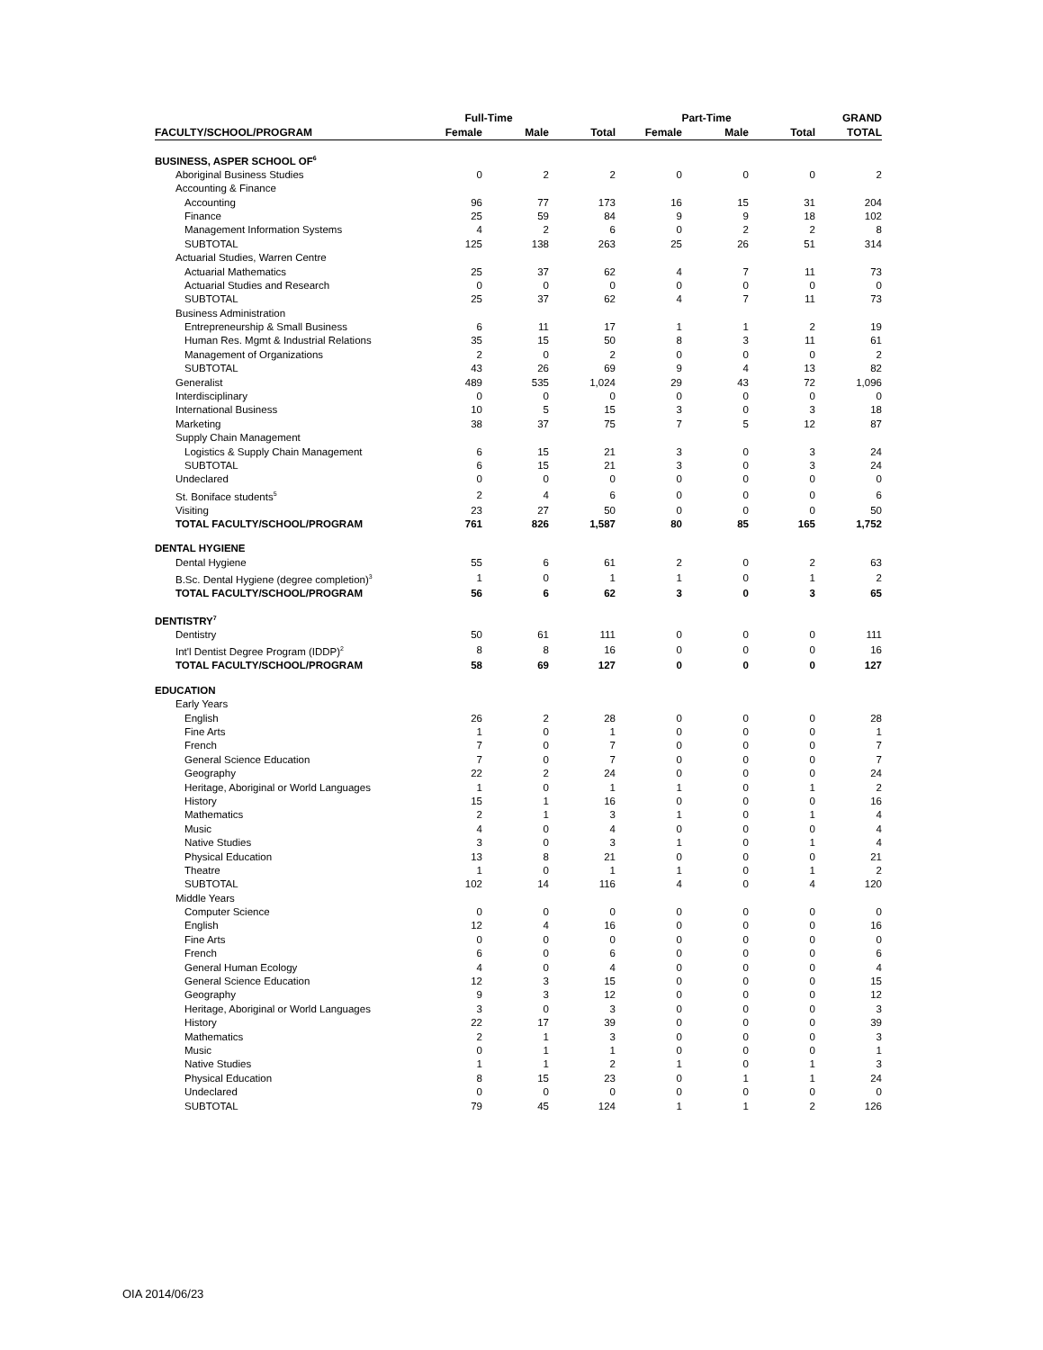| | Full-Time | | | Part-Time | | | GRAND |
| --- | --- | --- | --- | --- | --- | --- | --- |
| FACULTY/SCHOOL/PROGRAM | Female | Male | Total | Female | Male | Total | TOTAL |
| BUSINESS, ASPER SCHOOL OF<sup>6</sup> | | | | | | | |
| Aboriginal Business Studies | 0 | 2 | 2 | 0 | 0 | 0 | 2 |
| Accounting & Finance | | | | | | | |
| Accounting | 96 | 77 | 173 | 16 | 15 | 31 | 204 |
| Finance | 25 | 59 | 84 | 9 | 9 | 18 | 102 |
| Management Information Systems | 4 | 2 | 6 | 0 | 2 | 2 | 8 |
| SUBTOTAL | 125 | 138 | 263 | 25 | 26 | 51 | 314 |
| Actuarial Studies, Warren Centre | | | | | | | |
| Actuarial Mathematics | 25 | 37 | 62 | 4 | 7 | 11 | 73 |
| Actuarial Studies and Research | 0 | 0 | 0 | 0 | 0 | 0 | 0 |
| SUBTOTAL | 25 | 37 | 62 | 4 | 7 | 11 | 73 |
| Business Administration | | | | | | | |
| Entrepreneurship & Small Business | 6 | 11 | 17 | 1 | 1 | 2 | 19 |
| Human Res. Mgmt & Industrial Relations | 35 | 15 | 50 | 8 | 3 | 11 | 61 |
| Management of Organizations | 2 | 0 | 2 | 0 | 0 | 0 | 2 |
| SUBTOTAL | 43 | 26 | 69 | 9 | 4 | 13 | 82 |
| Generalist | 489 | 535 | 1,024 | 29 | 43 | 72 | 1,096 |
| Interdisciplinary | 0 | 0 | 0 | 0 | 0 | 0 | 0 |
| International Business | 10 | 5 | 15 | 3 | 0 | 3 | 18 |
| Marketing | 38 | 37 | 75 | 7 | 5 | 12 | 87 |
| Supply Chain Management | | | | | | | |
| Logistics & Supply Chain Management | 6 | 15 | 21 | 3 | 0 | 3 | 24 |
| SUBTOTAL | 6 | 15 | 21 | 3 | 0 | 3 | 24 |
| Undeclared | 0 | 0 | 0 | 0 | 0 | 0 | 0 |
| St. Boniface students<sup>5</sup> | 2 | 4 | 6 | 0 | 0 | 0 | 6 |
| Visiting | 23 | 27 | 50 | 0 | 0 | 0 | 50 |
| TOTAL FACULTY/SCHOOL/PROGRAM | 761 | 826 | 1,587 | 80 | 85 | 165 | 1,752 |
| DENTAL HYGIENE | | | | | | | |
| Dental Hygiene | 55 | 6 | 61 | 2 | 0 | 2 | 63 |
| B.Sc. Dental Hygiene (degree completion)<sup>3</sup> | 1 | 0 | 1 | 1 | 0 | 1 | 2 |
| TOTAL FACULTY/SCHOOL/PROGRAM | 56 | 6 | 62 | 3 | 0 | 3 | 65 |
| DENTISTRY<sup>7</sup> | | | | | | | |
| Dentistry | 50 | 61 | 111 | 0 | 0 | 0 | 111 |
| Int'l Dentist Degree Program (IDDP)<sup>2</sup> | 8 | 8 | 16 | 0 | 0 | 0 | 16 |
| TOTAL FACULTY/SCHOOL/PROGRAM | 58 | 69 | 127 | 0 | 0 | 0 | 127 |
| EDUCATION | | | | | | | |
| Early Years | | | | | | | |
| English | 26 | 2 | 28 | 0 | 0 | 0 | 28 |
| Fine Arts | 1 | 0 | 1 | 0 | 0 | 0 | 1 |
| French | 7 | 0 | 7 | 0 | 0 | 0 | 7 |
| General Science Education | 7 | 0 | 7 | 0 | 0 | 0 | 7 |
| Geography | 22 | 2 | 24 | 0 | 0 | 0 | 24 |
| Heritage, Aboriginal or World Languages | 1 | 0 | 1 | 1 | 0 | 1 | 2 |
| History | 15 | 1 | 16 | 0 | 0 | 0 | 16 |
| Mathematics | 2 | 1 | 3 | 1 | 0 | 1 | 4 |
| Music | 4 | 0 | 4 | 0 | 0 | 0 | 4 |
| Native Studies | 3 | 0 | 3 | 1 | 0 | 1 | 4 |
| Physical Education | 13 | 8 | 21 | 0 | 0 | 0 | 21 |
| Theatre | 1 | 0 | 1 | 1 | 0 | 1 | 2 |
| SUBTOTAL | 102 | 14 | 116 | 4 | 0 | 4 | 120 |
| Middle Years | | | | | | | |
| Computer Science | 0 | 0 | 0 | 0 | 0 | 0 | 0 |
| English | 12 | 4 | 16 | 0 | 0 | 0 | 16 |
| Fine Arts | 0 | 0 | 0 | 0 | 0 | 0 | 0 |
| French | 6 | 0 | 6 | 0 | 0 | 0 | 6 |
| General Human Ecology | 4 | 0 | 4 | 0 | 0 | 0 | 4 |
| General Science Education | 12 | 3 | 15 | 0 | 0 | 0 | 15 |
| Geography | 9 | 3 | 12 | 0 | 0 | 0 | 12 |
| Heritage, Aboriginal or World Languages | 3 | 0 | 3 | 0 | 0 | 0 | 3 |
| History | 22 | 17 | 39 | 0 | 0 | 0 | 39 |
| Mathematics | 2 | 1 | 3 | 0 | 0 | 0 | 3 |
| Music | 0 | 1 | 1 | 0 | 0 | 0 | 1 |
| Native Studies | 1 | 1 | 2 | 1 | 0 | 1 | 3 |
| Physical Education | 8 | 15 | 23 | 0 | 1 | 1 | 24 |
| Undeclared | 0 | 0 | 0 | 0 | 0 | 0 | 0 |
| SUBTOTAL | 79 | 45 | 124 | 1 | 1 | 2 | 126 |
OIA 2014/06/23